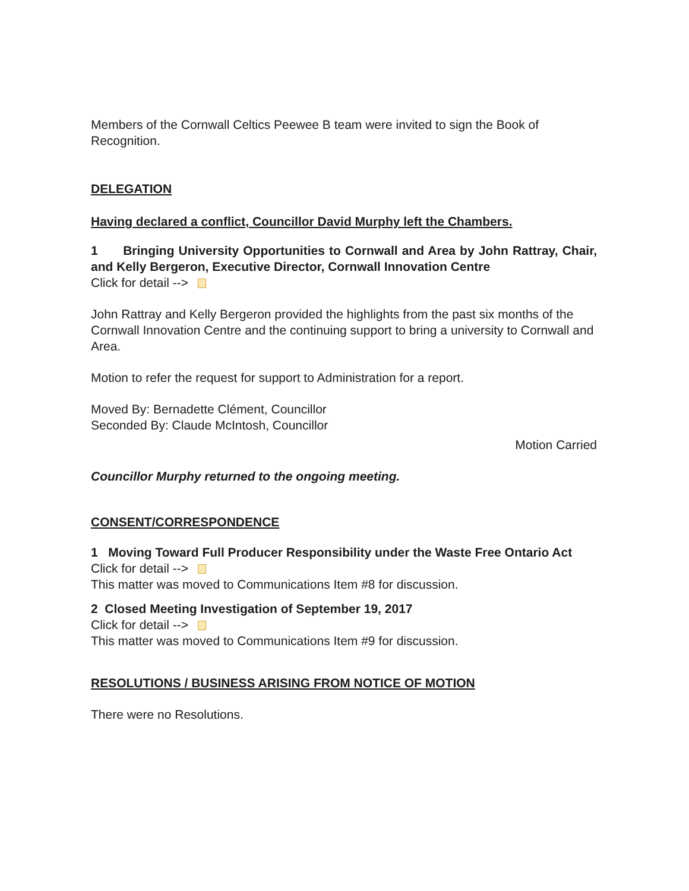Members of the Cornwall Celtics Peewee B team were invited to sign the Book of Recognition.
DELEGATION
Having declared a conflict, Councillor David Murphy left the Chambers.
1 Bringing University Opportunities to Cornwall and Area by John Rattray, Chair, and Kelly Bergeron, Executive Director, Cornwall Innovation Centre
Click for detail -->
John Rattray and Kelly Bergeron provided the highlights from the past six months of the Cornwall Innovation Centre and the continuing support to bring a university to Cornwall and Area.
Motion to refer the request for support to Administration for a report.
Moved By: Bernadette Clément, Councillor
Seconded By: Claude McIntosh, Councillor
Motion Carried
Councillor Murphy returned to the ongoing meeting.
CONSENT/CORRESPONDENCE
1 Moving Toward Full Producer Responsibility under the Waste Free Ontario Act
Click for detail -->
This matter was moved to Communications Item #8 for discussion.
2 Closed Meeting Investigation of September 19, 2017
Click for detail -->
This matter was moved to Communications Item #9 for discussion.
RESOLUTIONS / BUSINESS ARISING FROM NOTICE OF MOTION
There were no Resolutions.